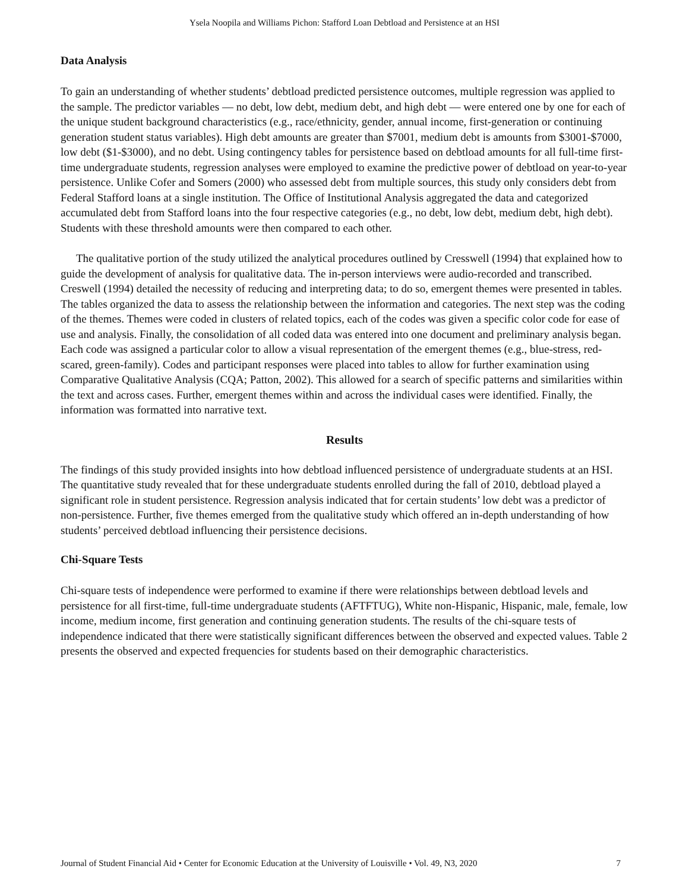Ysela Noopila and Williams Pichon: Stafford Loan Debtload and Persistence at an HSI
Data Analysis
To gain an understanding of whether students’ debtload predicted persistence outcomes, multiple regression was applied to the sample. The predictor variables — no debt, low debt, medium debt, and high debt — were entered one by one for each of the unique student background characteristics (e.g., race/ethnicity, gender, annual income, first-generation or continuing generation student status variables). High debt amounts are greater than $7001, medium debt is amounts from $3001-$7000, low debt ($1-$3000), and no debt. Using contingency tables for persistence based on debtload amounts for all full-time first-time undergraduate students, regression analyses were employed to examine the predictive power of debtload on year-to-year persistence. Unlike Cofer and Somers (2000) who assessed debt from multiple sources, this study only considers debt from Federal Stafford loans at a single institution. The Office of Institutional Analysis aggregated the data and categorized accumulated debt from Stafford loans into the four respective categories (e.g., no debt, low debt, medium debt, high debt). Students with these threshold amounts were then compared to each other.
The qualitative portion of the study utilized the analytical procedures outlined by Cresswell (1994) that explained how to guide the development of analysis for qualitative data. The in-person interviews were audio-recorded and transcribed. Creswell (1994) detailed the necessity of reducing and interpreting data; to do so, emergent themes were presented in tables. The tables organized the data to assess the relationship between the information and categories. The next step was the coding of the themes. Themes were coded in clusters of related topics, each of the codes was given a specific color code for ease of use and analysis. Finally, the consolidation of all coded data was entered into one document and preliminary analysis began. Each code was assigned a particular color to allow a visual representation of the emergent themes (e.g., blue-stress, red-scared, green-family). Codes and participant responses were placed into tables to allow for further examination using Comparative Qualitative Analysis (CQA; Patton, 2002). This allowed for a search of specific patterns and similarities within the text and across cases. Further, emergent themes within and across the individual cases were identified. Finally, the information was formatted into narrative text.
Results
The findings of this study provided insights into how debtload influenced persistence of undergraduate students at an HSI. The quantitative study revealed that for these undergraduate students enrolled during the fall of 2010, debtload played a significant role in student persistence. Regression analysis indicated that for certain students’ low debt was a predictor of non-persistence. Further, five themes emerged from the qualitative study which offered an in-depth understanding of how students’ perceived debtload influencing their persistence decisions.
Chi-Square Tests
Chi-square tests of independence were performed to examine if there were relationships between debtload levels and persistence for all first-time, full-time undergraduate students (AFTFTUG), White non-Hispanic, Hispanic, male, female, low income, medium income, first generation and continuing generation students. The results of the chi-square tests of independence indicated that there were statistically significant differences between the observed and expected values. Table 2 presents the observed and expected frequencies for students based on their demographic characteristics.
Journal of Student Financial Aid • Center for Economic Education at the University of Louisville • Vol. 49, N3, 2020 7